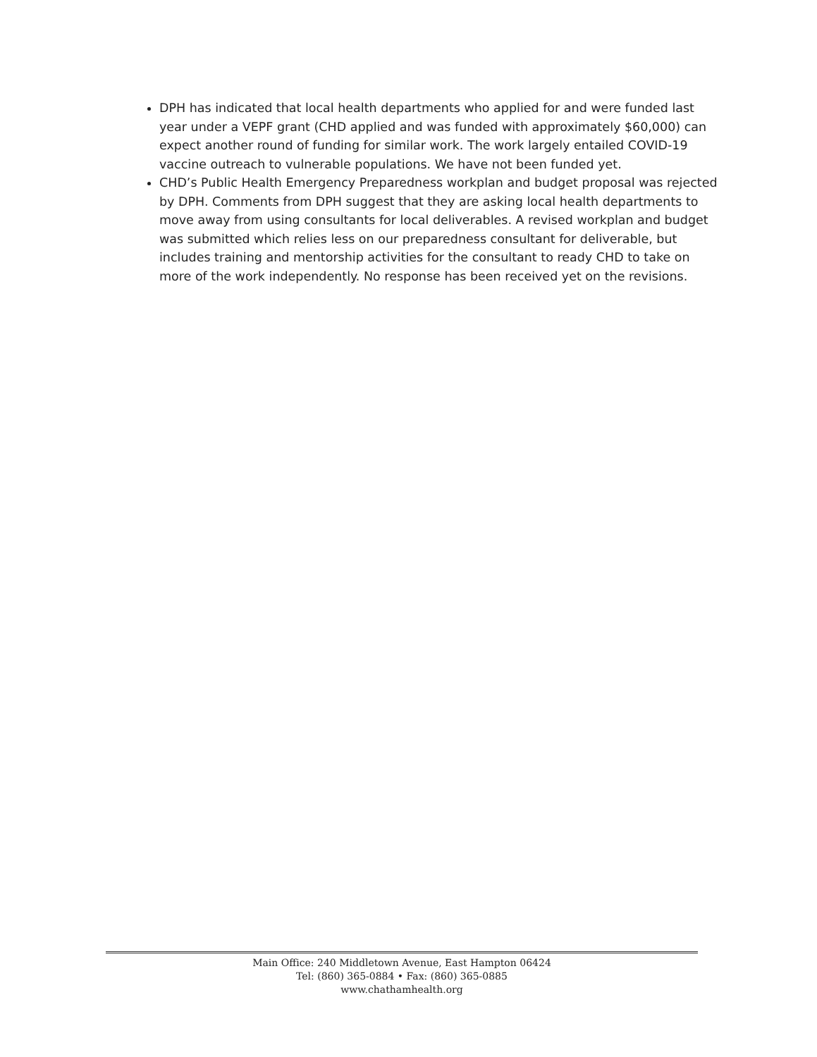DPH has indicated that local health departments who applied for and were funded last year under a VEPF grant (CHD applied and was funded with approximately $60,000) can expect another round of funding for similar work. The work largely entailed COVID-19 vaccine outreach to vulnerable populations. We have not been funded yet.
CHD’s Public Health Emergency Preparedness workplan and budget proposal was rejected by DPH. Comments from DPH suggest that they are asking local health departments to move away from using consultants for local deliverables. A revised workplan and budget was submitted which relies less on our preparedness consultant for deliverable, but includes training and mentorship activities for the consultant to ready CHD to take on more of the work independently. No response has been received yet on the revisions.
Main Office: 240 Middletown Avenue, East Hampton 06424
Tel: (860) 365-0884 • Fax: (860) 365-0885
www.chathamhealth.org